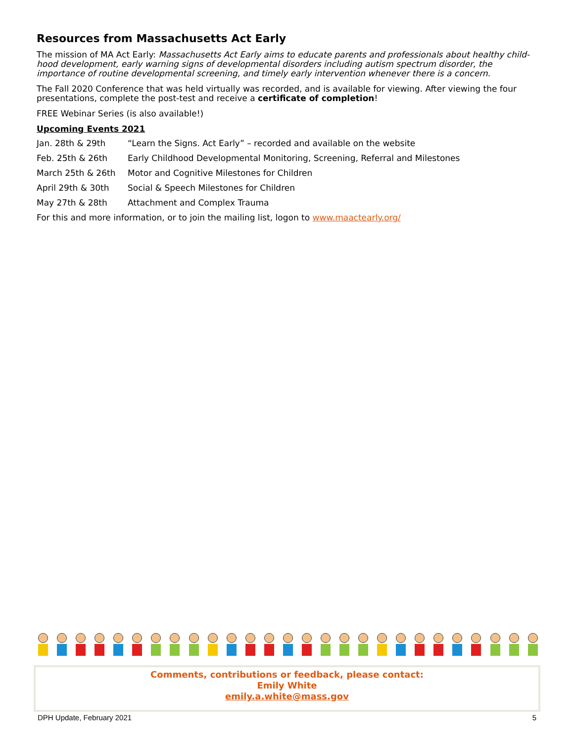Resources from Massachusetts Act Early
The mission of MA Act Early: Massachusetts Act Early aims to educate parents and professionals about healthy child-hood development, early warning signs of developmental disorders including autism spectrum disorder, the importance of routine developmental screening, and timely early intervention whenever there is a concern.
The Fall 2020 Conference that was held virtually was recorded, and is available for viewing. After viewing the four presentations, complete the post-test and receive a certificate of completion!
FREE Webinar Series (is also available!)
Upcoming Events 2021
Jan. 28th & 29th “Learn the Signs. Act Early” – recorded and available on the website
Feb. 25th & 26th Early Childhood Developmental Monitoring, Screening, Referral and Milestones
March 25th & 26th Motor and Cognitive Milestones for Children
April 29th & 30th Social & Speech Milestones for Children
May 27th & 28th Attachment and Complex Trauma
For this and more information, or to join the mailing list, logon to www.maactearly.org/
Comments, contributions or feedback, please contact:
Emily White
emily.a.white@mass.gov
DPH Update, February 2021 5